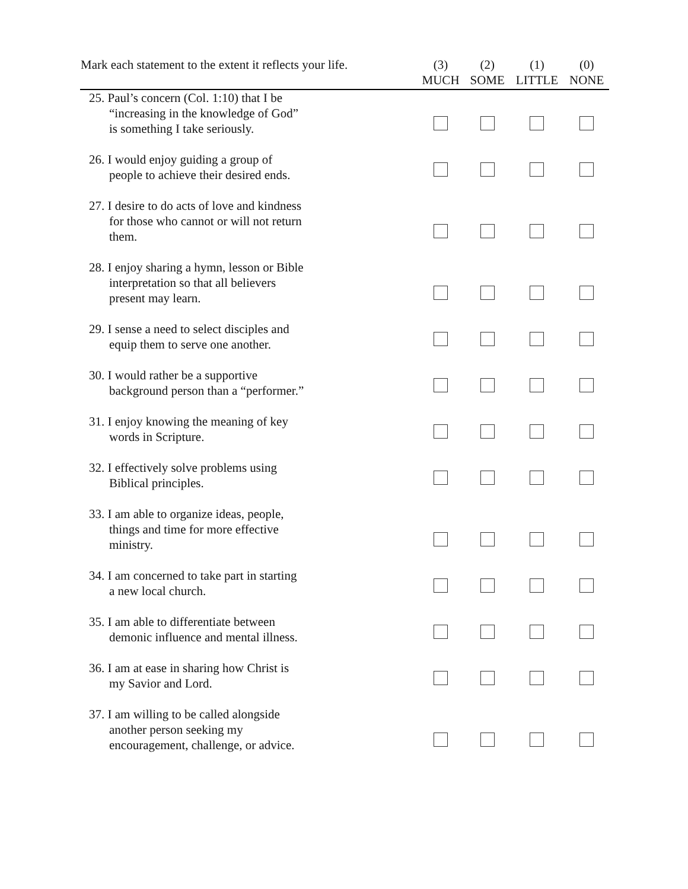| Mark each statement to the extent it reflects your life. | (3) MUCH | (2) SOME | (1) LITTLE | (0) NONE |
| --- | --- | --- | --- | --- |
| 25. Paul’s concern (Col. 1:10) that I be “increasing in the knowledge of God” is something I take seriously. | | | | |
| 26. I would enjoy guiding a group of people to achieve their desired ends. | | | | |
| 27. I desire to do acts of love and kindness for those who cannot or will not return them. | | | | |
| 28. I enjoy sharing a hymn, lesson or Bible interpretation so that all believers present may learn. | | | | |
| 29. I sense a need to select disciples and equip them to serve one another. | | | | |
| 30. I would rather be a supportive background person than a “performer.” | | | | |
| 31. I enjoy knowing the meaning of key words in Scripture. | | | | |
| 32. I effectively solve problems using Biblical principles. | | | | |
| 33. I am able to organize ideas, people, things and time for more effective ministry. | | | | |
| 34. I am concerned to take part in starting a new local church. | | | | |
| 35. I am able to differentiate between demonic influence and mental illness. | | | | |
| 36. I am at ease in sharing how Christ is my Savior and Lord. | | | | |
| 37. I am willing to be called alongside another person seeking my encouragement, challenge, or advice. | | | | |